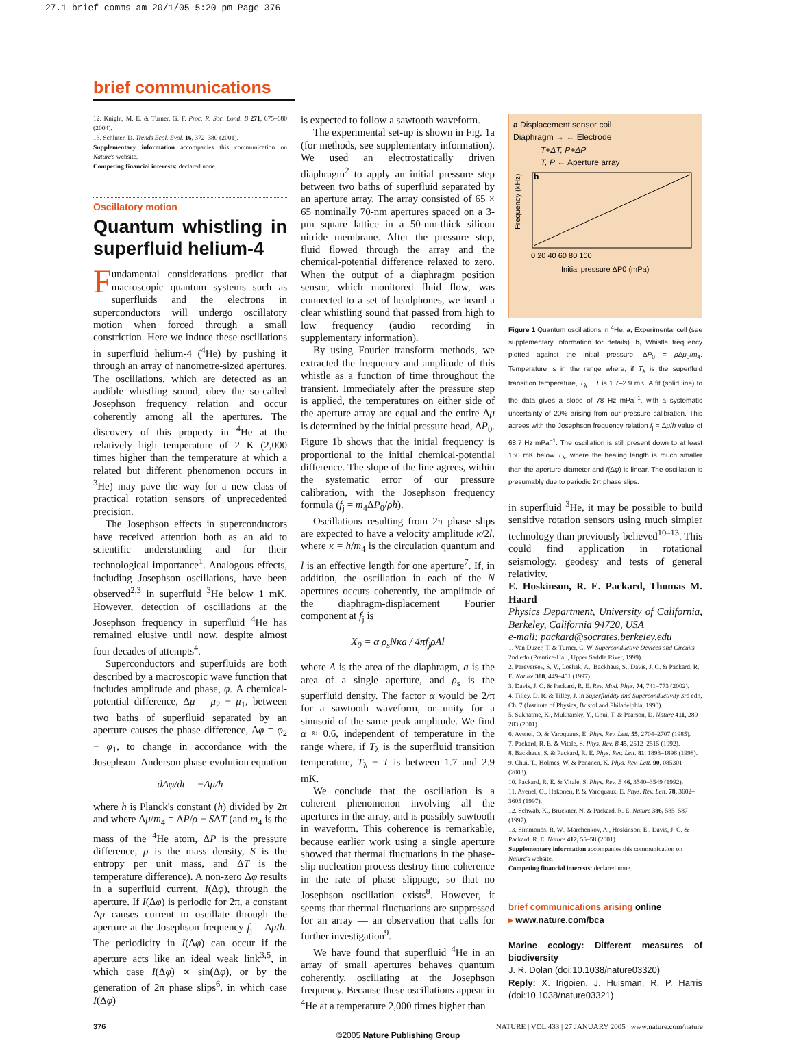27.1 brief comms am 20/1/05 5:20 pm Page 376
brief communications
12. Knight, M. E. & Turner, G. F. Proc. R. Soc. Lond. B 271, 675–680 (2004).
13. Schluter, D. Trends Ecol. Evol. 16, 372–380 (2001).
Supplementary information accompanies this communication on Nature's website.
Competing financial interests: declared none.
Oscillatory motion
Quantum whistling in superfluid helium-4
Fundamental considerations predict that macroscopic quantum systems such as superfluids and the electrons in superconductors will undergo oscillatory motion when forced through a small constriction. Here we induce these oscillations in superfluid helium-4 (<sup>4</sup>He) by pushing it through an array of nanometre-sized apertures. The oscillations, which are detected as an audible whistling sound, obey the so-called Josephson frequency relation and occur coherently among all the apertures. The discovery of this property in <sup>4</sup>He at the relatively high temperature of 2 K (2,000 times higher than the temperature at which a related but different phenomenon occurs in <sup>3</sup>He) may pave the way for a new class of practical rotation sensors of unprecedented precision.
The Josephson effects in superconductors have received attention both as an aid to scientific understanding and for their technological importance<sup>1</sup>. Analogous effects, including Josephson oscillations, have been observed<sup>2,3</sup> in superfluid <sup>3</sup>He below 1 mK. However, detection of oscillations at the Josephson frequency in superfluid <sup>4</sup>He has remained elusive until now, despite almost four decades of attempts<sup>4</sup>.
Superconductors and superfluids are both described by a macroscopic wave function that includes amplitude and phase, φ. A chemical-potential difference, Δμ = μ<sub>2</sub> − μ<sub>1</sub>, between two baths of superfluid separated by an aperture causes the phase difference, Δφ = φ<sub>2</sub> − φ<sub>1</sub>, to change in accordance with the Josephson–Anderson phase-evolution equation
dΔφ/dt = −Δμ/ħ
where ħ is Planck's constant (h) divided by 2π and where Δμ/m<sub>4</sub> = ΔP/ρ − SΔT (and m<sub>4</sub> is the mass of the <sup>4</sup>He atom, ΔP is the pressure difference, ρ is the mass density, S is the entropy per unit mass, and ΔT is the temperature difference). A non-zero Δφ results in a superfluid current, I(Δφ), through the aperture. If I(Δφ) is periodic for 2π, a constant Δμ causes current to oscillate through the aperture at the Josephson frequency f<sub>j</sub> = Δμ/h. The periodicity in I(Δφ) can occur if the aperture acts like an ideal weak link<sup>3,5</sup>, in which case I(Δφ) ∝ sin(Δφ), or by the generation of 2π phase slips<sup>6</sup>, in which case I(Δφ)
is expected to follow a sawtooth waveform.
The experimental set-up is shown in Fig. 1a (for methods, see supplementary information). We used an electrostatically driven diaphragm<sup>2</sup> to apply an initial pressure step between two baths of superfluid separated by an aperture array. The array consisted of 65 × 65 nominally 70-nm apertures spaced on a 3-μm square lattice in a 50-nm-thick silicon nitride membrane. After the pressure step, fluid flowed through the array and the chemical-potential difference relaxed to zero. When the output of a diaphragm position sensor, which monitored fluid flow, was connected to a set of headphones, we heard a clear whistling sound that passed from high to low frequency (audio recording in supplementary information).
By using Fourier transform methods, we extracted the frequency and amplitude of this whistle as a function of time throughout the transient. Immediately after the pressure step is applied, the temperatures on either side of the aperture array are equal and the entire Δμ is determined by the initial pressure head, ΔP<sub>0</sub>. Figure 1b shows that the initial frequency is proportional to the initial chemical-potential difference. The slope of the line agrees, within the systematic error of our pressure calibration, with the Josephson frequency formula (f<sub>j</sub> = m<sub>4</sub>ΔP<sub>0</sub>/ρh).
Oscillations resulting from 2π phase slips are expected to have a velocity amplitude κ/2l, where κ = h/m<sub>4</sub> is the circulation quantum and l is an effective length for one aperture<sup>7</sup>. If, in addition, the oscillation in each of the N apertures occurs coherently, the amplitude of the diaphragm-displacement Fourier component at f<sub>j</sub> is
X<sub>0</sub> = α ρ<sub>s</sub>Nκa / 4πf<sub>j</sub>ρAl
where A is the area of the diaphragm, a is the area of a single aperture, and ρ<sub>s</sub> is the superfluid density. The factor α would be 2/π for a sawtooth waveform, or unity for a sinusoid of the same peak amplitude. We find α ≈ 0.6, independent of temperature in the range where, if T<sub>λ</sub> is the superfluid transition temperature, T<sub>λ</sub> − T is between 1.7 and 2.9 mK.
We conclude that the oscillation is a coherent phenomenon involving all the apertures in the array, and is possibly sawtooth in waveform. This coherence is remarkable, because earlier work using a single aperture showed that thermal fluctuations in the phase-slip nucleation process destroy time coherence in the rate of phase slippage, so that no Josephson oscillation exists<sup>8</sup>. However, it seems that thermal fluctuations are suppressed for an array — an observation that calls for further investigation<sup>9</sup>.
We have found that superfluid <sup>4</sup>He in an array of small apertures behaves quantum coherently, oscillating at the Josephson frequency. Because these oscillations appear in <sup>4</sup>He at a temperature 2,000 times higher than
a Displacement sensor coil
Diaphragm → ← Electrode
T+ΔT, P+ΔP
T, P ← Aperture array
Frequency (kHz)
b
0 20 40 60 80 100
Initial pressure ΔP0 (mPa)
Figure 1 Quantum oscillations in <sup>4</sup>He. a, Experimental cell (see supplementary information for details). b, Whistle frequency plotted against the initial pressure, ΔP<sub>0</sub> = ρ Δμ<sub>0</sub>/m<sub>4</sub>. Temperature is in the range where, if T<sub>λ</sub> is the superfluid transition temperature, T<sub>λ</sub> − T is 1.7–2.9 mK. A fit (solid line) to the data gives a slope of 78 Hz mPa<sup>−1</sup>, with a systematic uncertainty of 20% arising from our pressure calibration. This agrees with the Josephson frequency relation f<sub>j</sub> = Δμ/h value of 68.7 Hz mPa<sup>−1</sup>. The oscillation is still present down to at least 150 mK below T<sub>λ</sub>, where the healing length is much smaller than the aperture diameter and I(Δφ) is linear. The oscillation is presumably due to periodic 2π phase slips.
in superfluid <sup>3</sup>He, it may be possible to build sensitive rotation sensors using much simpler technology than previously believed<sup>10–13</sup>. This could find application in rotational seismology, geodesy and tests of general relativity.
E. Hoskinson, R. E. Packard, Thomas M. Haard
Physics Department, University of California, Berkeley, California 94720, USA
e-mail: packard@socrates.berkeley.edu
1. Van Duzer, T. & Turner, C. W. Superconductive Devices and Circuits 2nd edn (Prentice-Hall, Upper Saddle River, 1999).
2. Pereversev, S. V., Loshak, A., Backhaus, S., Davis, J. C. & Packard, R. E. Nature 388, 449–451 (1997).
3. Davis, J. C. & Packard, R. E. Rev. Mod. Phys. 74, 741–773 (2002).
4. Tilley, D. R. & Tilley, J. in Superfluidity and Superconductivity 3rd edn, Ch. 7 (Institute of Physics, Bristol and Philadelphia, 1990).
5. Sukhatme, K., Mukharsky, Y., Chui, T. & Pearson, D. Nature 411, 280–283 (2001).
6. Avenel, O. & Varoquaux, E. Phys. Rev. Lett. 55, 2704–2707 (1985).
7. Packard, R. E. & Vitale, S. Phys. Rev. B 45, 2512–2515 (1992).
8. Backhaus, S. & Packard, R. E. Phys. Rev. Lett. 81, 1893–1896 (1998).
9. Chui, T., Holmes, W. & Penanen, K. Phys. Rev. Lett. 90, 085301 (2003).
10. Packard, R. E. & Vitale, S. Phys. Rev. B 46, 3540–3549 (1992).
11. Avenel, O., Hakonen, P. & Varoquaux, E. Phys. Rev. Lett. 78, 3602–3605 (1997).
12. Schwab, K., Bruckner, N. & Packard, R. E. Nature 386, 585–587 (1997).
13. Simmonds, R. W., Marchenkov, A., Hoskinson, E., Davis, J. C. & Packard, R. E. Nature 412, 55–58 (2001).
Supplementary information accompanies this communication on Nature's website.
Competing financial interests: declared none.
brief communications arising online
▸ www.nature.com/bca
Marine ecology: Different measures of biodiversity
J. R. Dolan (doi:10.1038/nature03320)
Reply: X. Irigoien, J. Huisman, R. P. Harris (doi:10.1038/nature03321)
376 NATURE | VOL 433 | 27 JANUARY 2005 | www.nature.com/nature
©2005 Nature Publishing Group